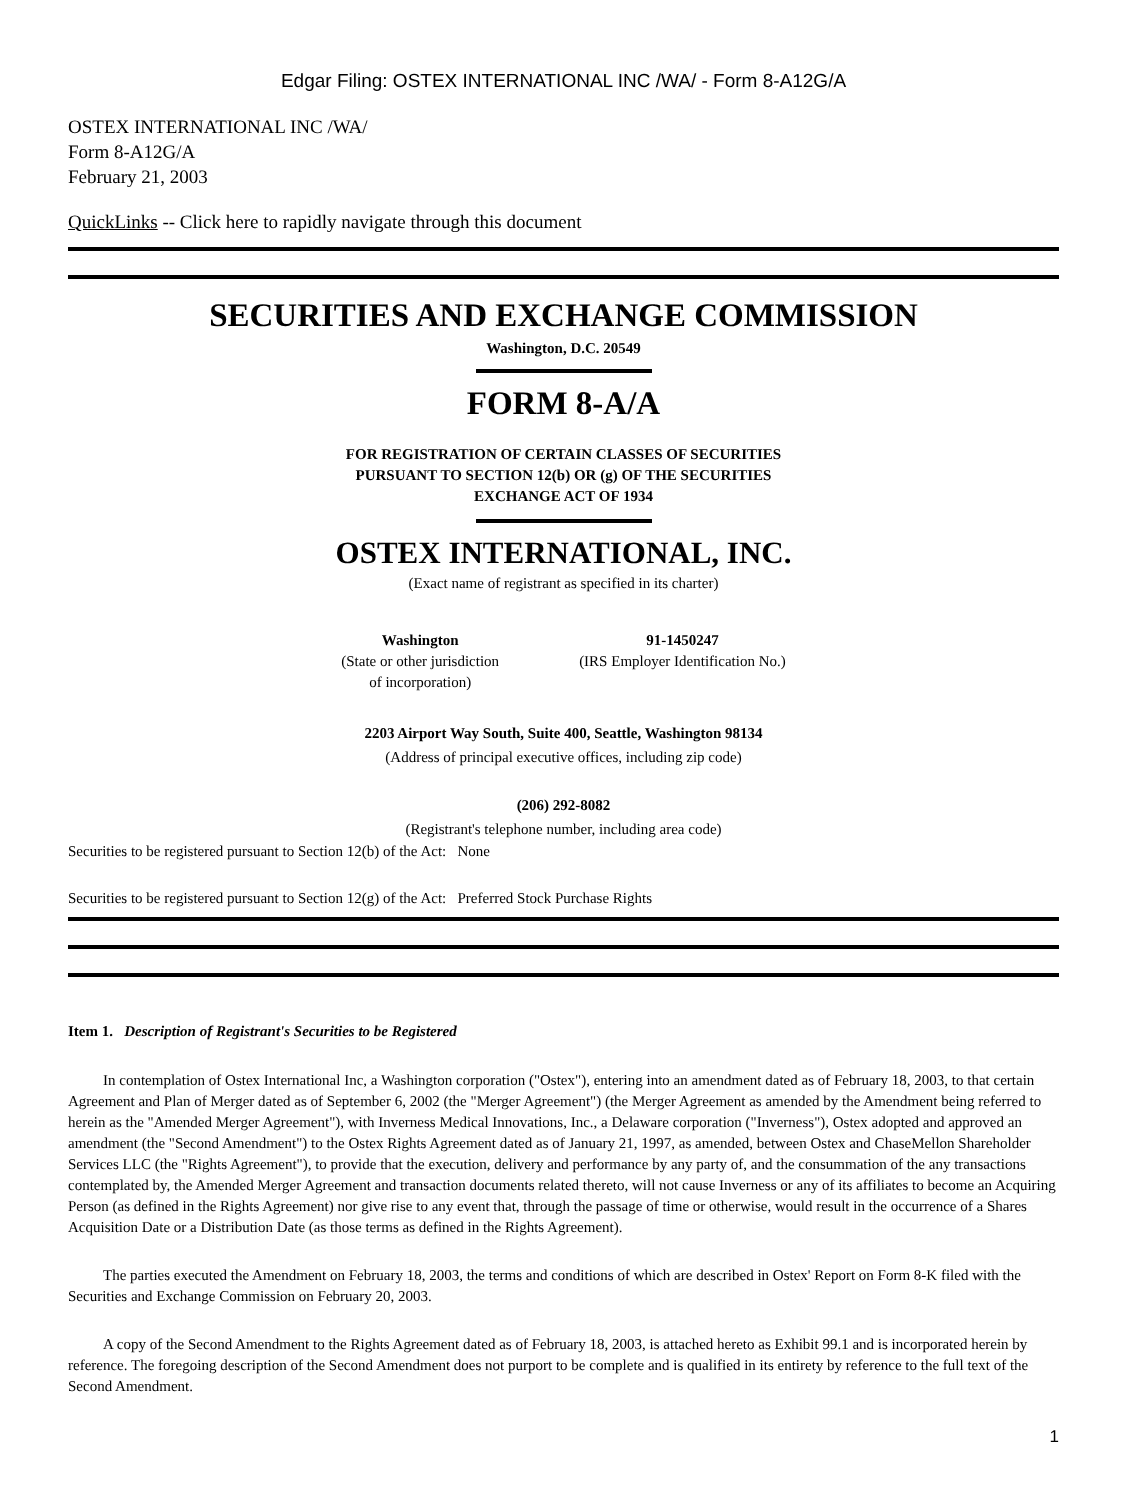Edgar Filing: OSTEX INTERNATIONAL INC /WA/ - Form 8-A12G/A
OSTEX INTERNATIONAL INC /WA/
Form 8-A12G/A
February 21, 2003
QuickLinks -- Click here to rapidly navigate through this document
SECURITIES AND EXCHANGE COMMISSION
Washington, D.C. 20549
FORM 8-A/A
FOR REGISTRATION OF CERTAIN CLASSES OF SECURITIES
PURSUANT TO SECTION 12(b) OR (g) OF THE SECURITIES
EXCHANGE ACT OF 1934
OSTEX INTERNATIONAL, INC.
(Exact name of registrant as specified in its charter)
Washington
(State or other jurisdiction
of incorporation)
91-1450247
(IRS Employer Identification No.)
2203 Airport Way South, Suite 400, Seattle, Washington 98134
(Address of principal executive offices, including zip code)
(206) 292-8082
(Registrant's telephone number, including area code)
Securities to be registered pursuant to Section 12(b) of the Act: None
Securities to be registered pursuant to Section 12(g) of the Act: Preferred Stock Purchase Rights
Item 1. Description of Registrant's Securities to be Registered
In contemplation of Ostex International Inc, a Washington corporation ("Ostex"), entering into an amendment dated as of February 18, 2003, to that certain Agreement and Plan of Merger dated as of September 6, 2002 (the "Merger Agreement") (the Merger Agreement as amended by the Amendment being referred to herein as the "Amended Merger Agreement"), with Inverness Medical Innovations, Inc., a Delaware corporation ("Inverness"), Ostex adopted and approved an amendment (the "Second Amendment") to the Ostex Rights Agreement dated as of January 21, 1997, as amended, between Ostex and ChaseMellon Shareholder Services LLC (the "Rights Agreement"), to provide that the execution, delivery and performance by any party of, and the consummation of the any transactions contemplated by, the Amended Merger Agreement and transaction documents related thereto, will not cause Inverness or any of its affiliates to become an Acquiring Person (as defined in the Rights Agreement) nor give rise to any event that, through the passage of time or otherwise, would result in the occurrence of a Shares Acquisition Date or a Distribution Date (as those terms as defined in the Rights Agreement).
The parties executed the Amendment on February 18, 2003, the terms and conditions of which are described in Ostex' Report on Form 8-K filed with the Securities and Exchange Commission on February 20, 2003.
A copy of the Second Amendment to the Rights Agreement dated as of February 18, 2003, is attached hereto as Exhibit 99.1 and is incorporated herein by reference. The foregoing description of the Second Amendment does not purport to be complete and is qualified in its entirety by reference to the full text of the Second Amendment.
1